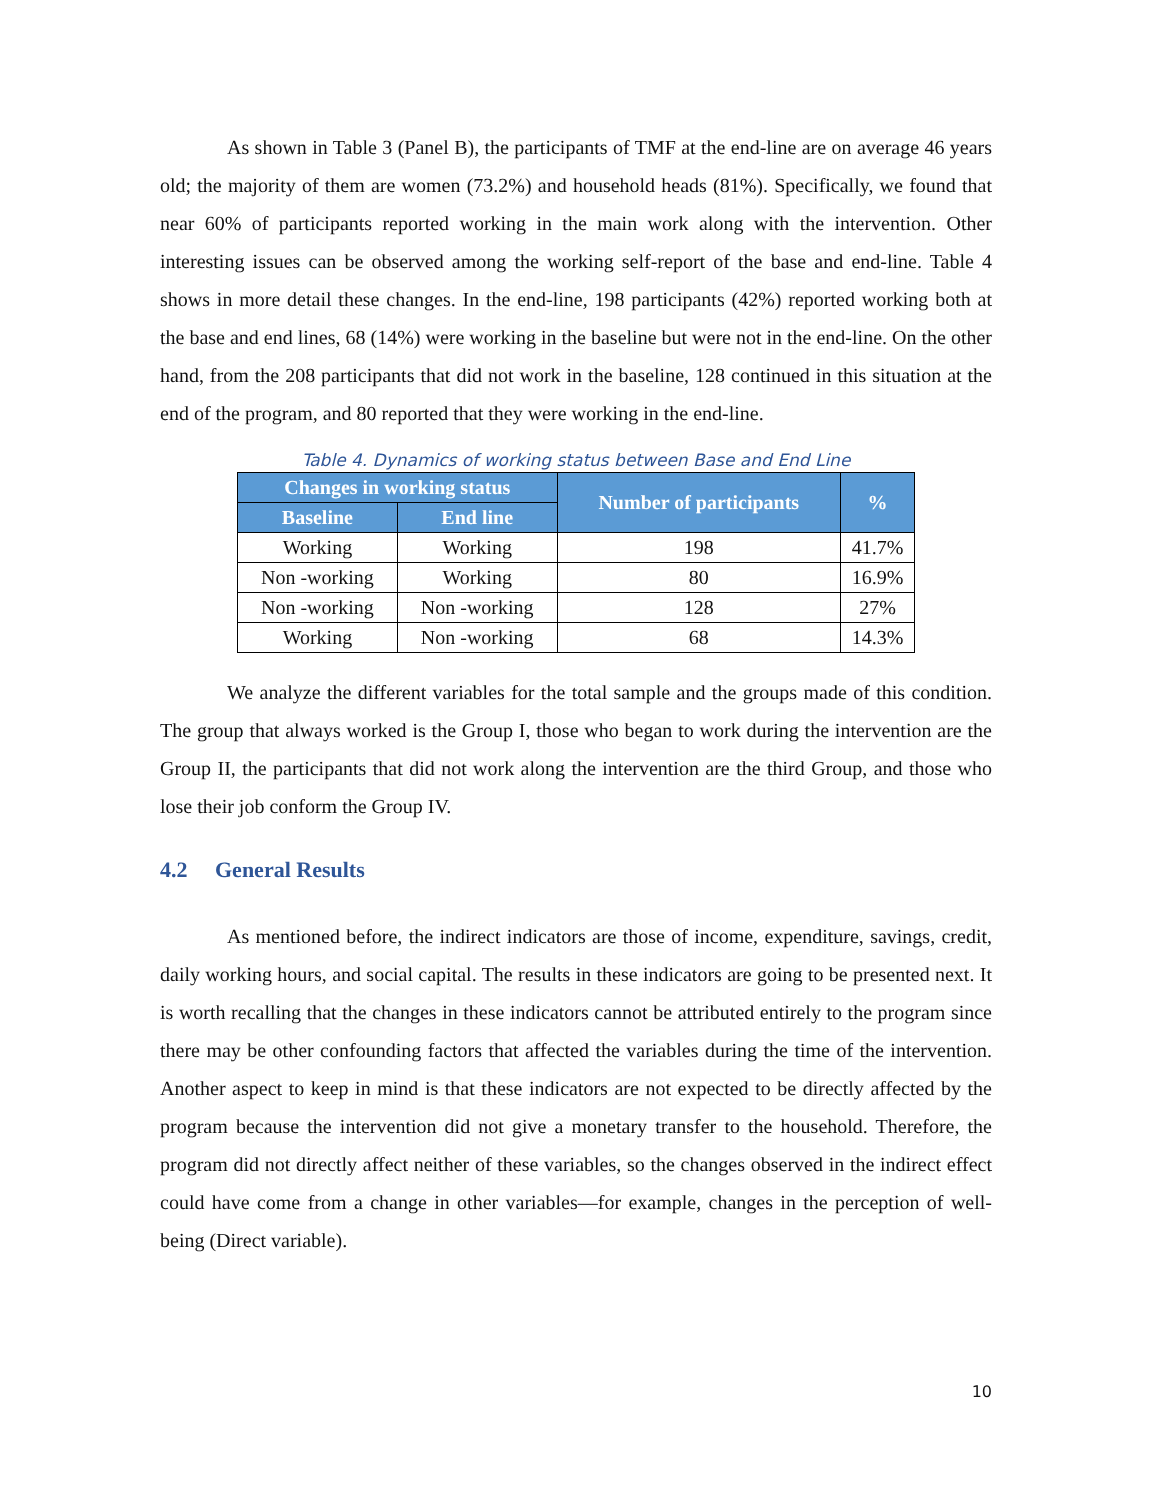As shown in Table 3 (Panel B), the participants of TMF at the end-line are on average 46 years old; the majority of them are women (73.2%) and household heads (81%). Specifically, we found that near 60% of participants reported working in the main work along with the intervention. Other interesting issues can be observed among the working self-report of the base and end-line. Table 4 shows in more detail these changes. In the end-line, 198 participants (42%) reported working both at the base and end lines, 68 (14%) were working in the baseline but were not in the end-line. On the other hand, from the 208 participants that did not work in the baseline, 128 continued in this situation at the end of the program, and 80 reported that they were working in the end-line.
Table 4. Dynamics of working status between Base and End Line
| Changes in working status | | Number of participants | % |
| --- | --- | --- | --- |
| Baseline | End line | | |
| Working | Working | 198 | 41.7% |
| Non -working | Working | 80 | 16.9% |
| Non -working | Non -working | 128 | 27% |
| Working | Non -working | 68 | 14.3% |
We analyze the different variables for the total sample and the groups made of this condition. The group that always worked is the Group I, those who began to work during the intervention are the Group II, the participants that did not work along the intervention are the third Group, and those who lose their job conform the Group IV.
4.2 General Results
As mentioned before, the indirect indicators are those of income, expenditure, savings, credit, daily working hours, and social capital. The results in these indicators are going to be presented next. It is worth recalling that the changes in these indicators cannot be attributed entirely to the program since there may be other confounding factors that affected the variables during the time of the intervention. Another aspect to keep in mind is that these indicators are not expected to be directly affected by the program because the intervention did not give a monetary transfer to the household. Therefore, the program did not directly affect neither of these variables, so the changes observed in the indirect effect could have come from a change in other variables—for example, changes in the perception of well-being (Direct variable).
10